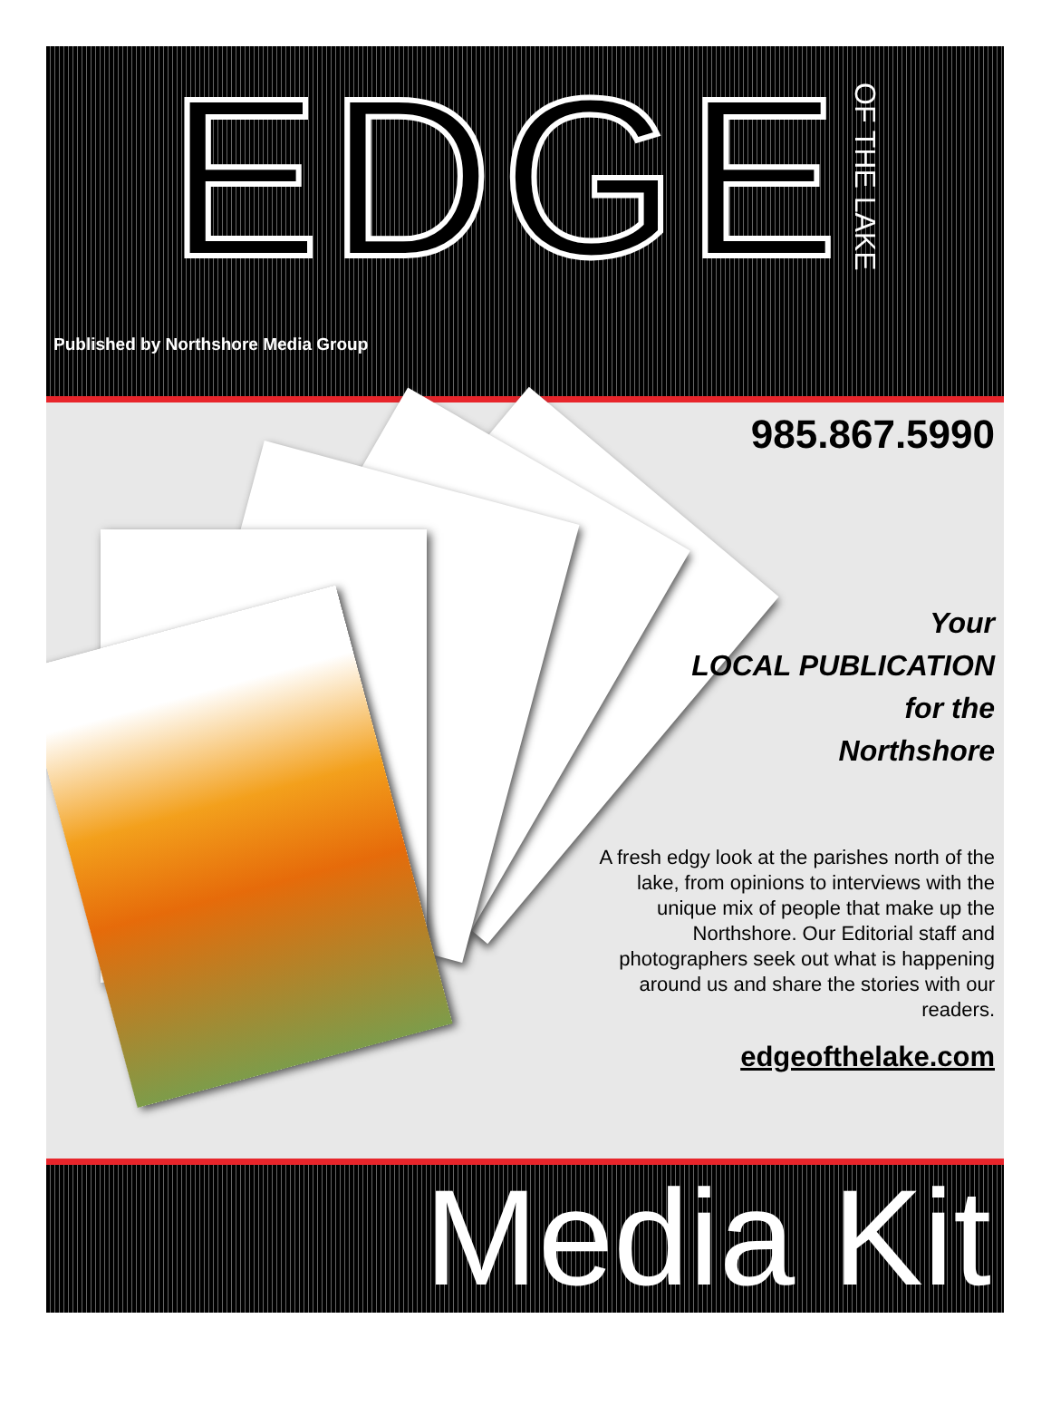EDGE OF THE LAKE
Published by Northshore Media Group
985.867.5990
Your
LOCAL PUBLICATION
for the
Northshore
A fresh edgy look at the parishes north of the lake, from opinions to interviews with the unique mix of people that make up the Northshore. Our Editorial staff and photographers seek out what is happening around us and share the stories with our readers.
edgeofthelake.com
Media Kit